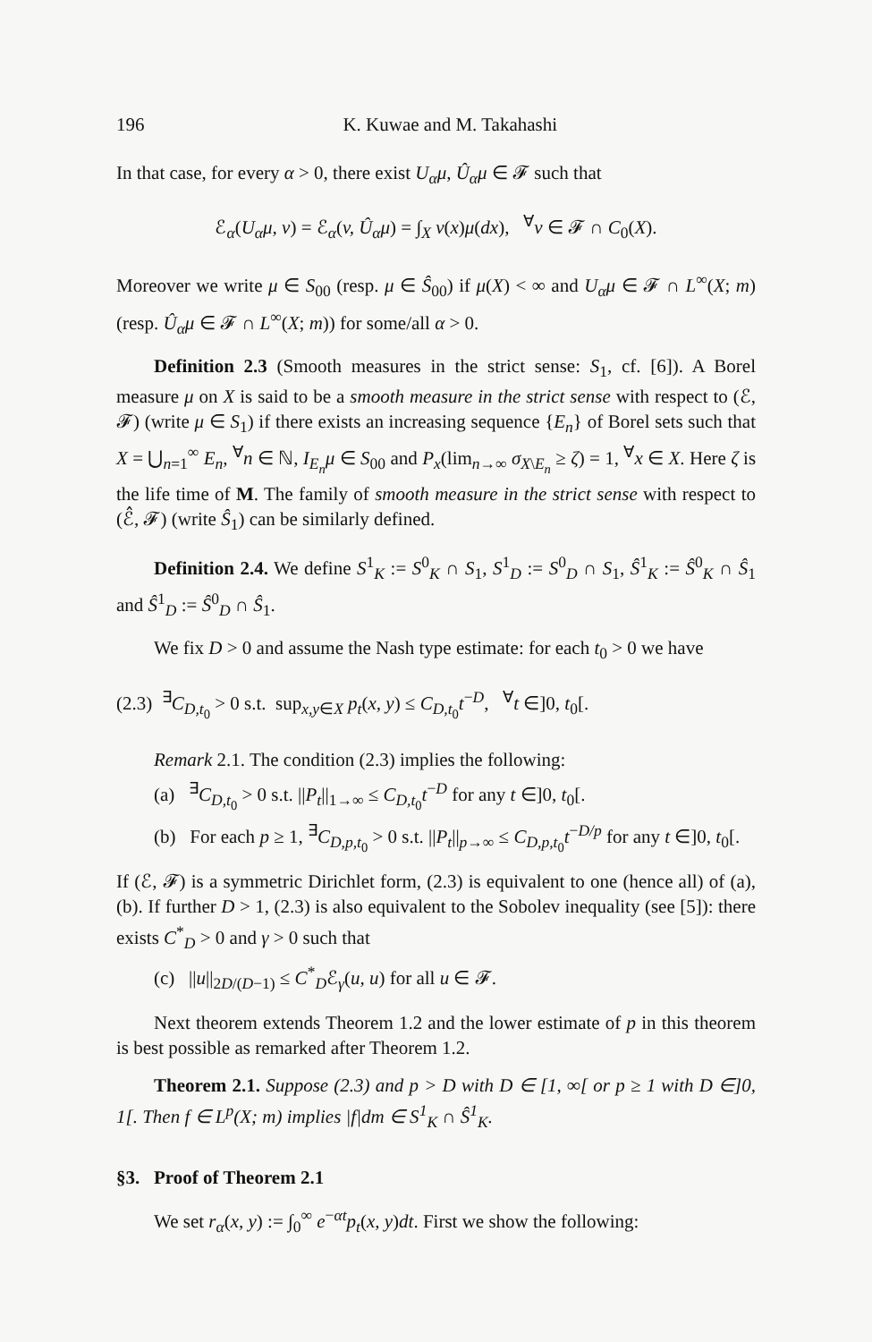196 K. Kuwae and M. Takahashi
In that case, for every α > 0, there exist U<sub>α</sub>μ, Û<sub>α</sub>μ ∈ 𝓕 such that
ℰ<sub>α</sub>(U<sub>α</sub>μ, v) = ℰ<sub>α</sub>(v, Û<sub>α</sub>μ) = ∫<sub>X</sub> v(x)μ(dx), <sup>∀</sup>v ∈ 𝓕 ∩ C<sub>0</sub>(X).
Moreover we write μ ∈ S<sub>00</sub> (resp. μ ∈ Ŝ<sub>00</sub>) if μ(X) < ∞ and U<sub>α</sub>μ ∈ 𝓕 ∩ L<sup>∞</sup>(X; m) (resp. Û<sub>α</sub>μ ∈ 𝓕 ∩ L<sup>∞</sup>(X; m)) for some/all α > 0.
Definition 2.3 (Smooth measures in the strict sense: S<sub>1</sub>, cf. [6]). A Borel measure μ on X is said to be a smooth measure in the strict sense with respect to (ℰ, 𝓕) (write μ ∈ S<sub>1</sub>) if there exists an increasing sequence {E<sub>n</sub>} of Borel sets such that X = ⋃<sub>n=1</sub><sup>∞</sup> E<sub>n</sub>, <sup>∀</sup>n ∈ ℕ, I<sub>E<sub>n</sub></sub>μ ∈ S<sub>00</sub> and P<sub>x</sub>(lim<sub>n→∞</sub> σ<sub>X\E<sub>n</sub></sub> ≥ ζ) = 1, <sup>∀</sup>x ∈ X. Here ζ is the life time of M. The family of smooth measure in the strict sense with respect to (ℰ̂, 𝓕) (write Ŝ<sub>1</sub>) can be similarly defined.
Definition 2.4. We define S<sup>1</sup><sub>K</sub> := S<sup>0</sup><sub>K</sub> ∩ S<sub>1</sub>, S<sup>1</sup><sub>D</sub> := S<sup>0</sup><sub>D</sub> ∩ S<sub>1</sub>, Ŝ<sup>1</sup><sub>K</sub> := Ŝ<sup>0</sup><sub>K</sub> ∩ Ŝ<sub>1</sub> and Ŝ<sup>1</sup><sub>D</sub> := Ŝ<sup>0</sup><sub>D</sub> ∩ Ŝ<sub>1</sub>.
We fix D > 0 and assume the Nash type estimate: for each t<sub>0</sub> > 0 we have
(2.3) <sup>∃</sup>C<sub>D,t<sub>0</sub></sub> > 0 s.t. sup<sub>x,y∈X</sub> p<sub>t</sub>(x, y) ≤ C<sub>D,t<sub>0</sub></sub>t<sup>−D</sup>, <sup>∀</sup>t ∈]0, t<sub>0</sub>[.
Remark 2.1. The condition (2.3) implies the following:
(a) <sup>∃</sup>C<sub>D,t<sub>0</sub></sub> > 0 s.t. ||P<sub>t</sub>||<sub>1→∞</sub> ≤ C<sub>D,t<sub>0</sub></sub>t<sup>−D</sup> for any t ∈]0, t<sub>0</sub>[.
(b) For each p ≥ 1, <sup>∃</sup>C<sub>D,p,t<sub>0</sub></sub> > 0 s.t. ||P<sub>t</sub>||<sub>p→∞</sub> ≤ C<sub>D,p,t<sub>0</sub></sub>t<sup>−D/p</sup> for any t ∈]0, t<sub>0</sub>[.
If (ℰ, 𝓕) is a symmetric Dirichlet form, (2.3) is equivalent to one (hence all) of (a),(b). If further D > 1, (2.3) is also equivalent to the Sobolev inequality (see [5]): there exists C<sup>*</sup><sub>D</sub> > 0 and γ > 0 such that
(c) ||u||<sub>2D/(D−1)</sub> ≤ C<sup>*</sup><sub>D</sub>ℰ<sub>γ</sub>(u, u) for all u ∈ 𝓕.
Next theorem extends Theorem 1.2 and the lower estimate of p in this theorem is best possible as remarked after Theorem 1.2.
Theorem 2.1. Suppose (2.3) and p > D with D ∈ [1, ∞[ or p ≥ 1 with D ∈]0, 1[. Then f ∈ L<sup>p</sup>(X; m) implies |f|dm ∈ S<sup>1</sup><sub>K</sub> ∩ Ŝ<sup>1</sup><sub>K</sub>.
§3. Proof of Theorem 2.1
We set r<sub>α</sub>(x, y) := ∫<sub>0</sub><sup>∞</sup> e<sup>−αt</sup>p<sub>t</sub>(x, y)dt. First we show the following: